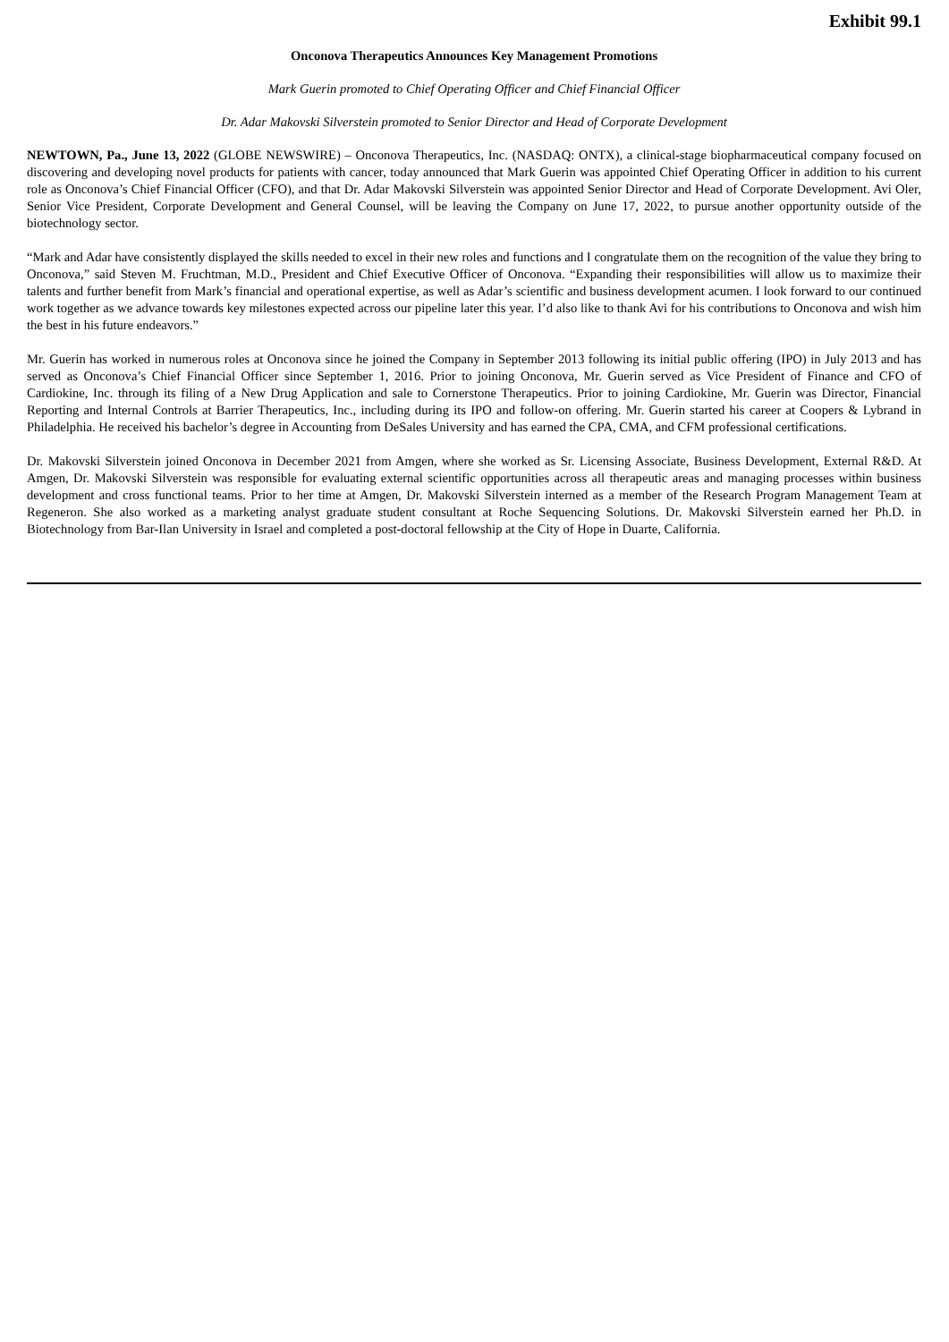Exhibit 99.1
Onconova Therapeutics Announces Key Management Promotions
Mark Guerin promoted to Chief Operating Officer and Chief Financial Officer
Dr. Adar Makovski Silverstein promoted to Senior Director and Head of Corporate Development
NEWTOWN, Pa., June 13, 2022 (GLOBE NEWSWIRE) – Onconova Therapeutics, Inc. (NASDAQ: ONTX), a clinical-stage biopharmaceutical company focused on discovering and developing novel products for patients with cancer, today announced that Mark Guerin was appointed Chief Operating Officer in addition to his current role as Onconova’s Chief Financial Officer (CFO), and that Dr. Adar Makovski Silverstein was appointed Senior Director and Head of Corporate Development. Avi Oler, Senior Vice President, Corporate Development and General Counsel, will be leaving the Company on June 17, 2022, to pursue another opportunity outside of the biotechnology sector.
“Mark and Adar have consistently displayed the skills needed to excel in their new roles and functions and I congratulate them on the recognition of the value they bring to Onconova,” said Steven M. Fruchtman, M.D., President and Chief Executive Officer of Onconova. “Expanding their responsibilities will allow us to maximize their talents and further benefit from Mark’s financial and operational expertise, as well as Adar’s scientific and business development acumen. I look forward to our continued work together as we advance towards key milestones expected across our pipeline later this year. I’d also like to thank Avi for his contributions to Onconova and wish him the best in his future endeavors.”
Mr. Guerin has worked in numerous roles at Onconova since he joined the Company in September 2013 following its initial public offering (IPO) in July 2013 and has served as Onconova’s Chief Financial Officer since September 1, 2016. Prior to joining Onconova, Mr. Guerin served as Vice President of Finance and CFO of Cardiokine, Inc. through its filing of a New Drug Application and sale to Cornerstone Therapeutics. Prior to joining Cardiokine, Mr. Guerin was Director, Financial Reporting and Internal Controls at Barrier Therapeutics, Inc., including during its IPO and follow-on offering. Mr. Guerin started his career at Coopers & Lybrand in Philadelphia. He received his bachelor’s degree in Accounting from DeSales University and has earned the CPA, CMA, and CFM professional certifications.
Dr. Makovski Silverstein joined Onconova in December 2021 from Amgen, where she worked as Sr. Licensing Associate, Business Development, External R&D. At Amgen, Dr. Makovski Silverstein was responsible for evaluating external scientific opportunities across all therapeutic areas and managing processes within business development and cross functional teams. Prior to her time at Amgen, Dr. Makovski Silverstein interned as a member of the Research Program Management Team at Regeneron. She also worked as a marketing analyst graduate student consultant at Roche Sequencing Solutions. Dr. Makovski Silverstein earned her Ph.D. in Biotechnology from Bar-Ilan University in Israel and completed a post-doctoral fellowship at the City of Hope in Duarte, California.